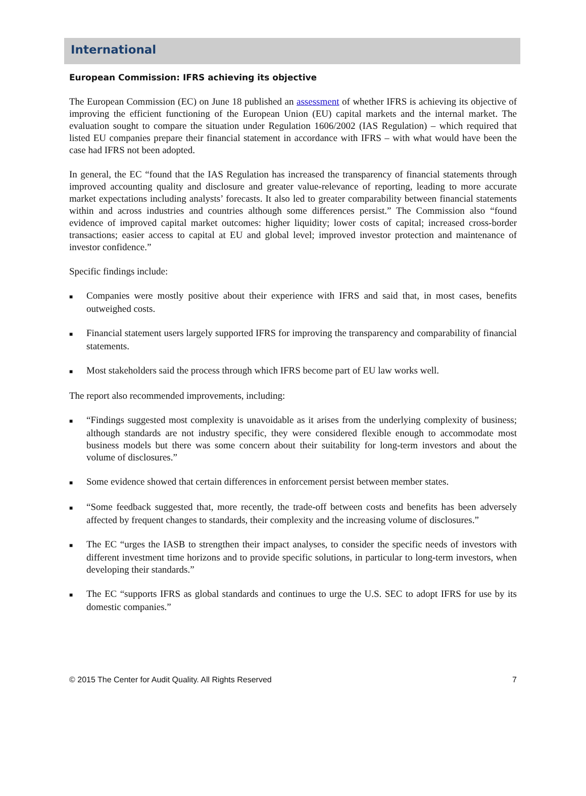International
European Commission: IFRS achieving its objective
The European Commission (EC) on June 18 published an assessment of whether IFRS is achieving its objective of improving the efficient functioning of the European Union (EU) capital markets and the internal market. The evaluation sought to compare the situation under Regulation 1606/2002 (IAS Regulation) – which required that listed EU companies prepare their financial statement in accordance with IFRS – with what would have been the case had IFRS not been adopted.
In general, the EC “found that the IAS Regulation has increased the transparency of financial statements through improved accounting quality and disclosure and greater value-relevance of reporting, leading to more accurate market expectations including analysts’ forecasts. It also led to greater comparability between financial statements within and across industries and countries although some differences persist.” The Commission also “found evidence of improved capital market outcomes: higher liquidity; lower costs of capital; increased cross-border transactions; easier access to capital at EU and global level; improved investor protection and maintenance of investor confidence.”
Specific findings include:
■ Companies were mostly positive about their experience with IFRS and said that, in most cases, benefits outweighed costs.
■ Financial statement users largely supported IFRS for improving the transparency and comparability of financial statements.
■ Most stakeholders said the process through which IFRS become part of EU law works well.
The report also recommended improvements, including:
■ “Findings suggested most complexity is unavoidable as it arises from the underlying complexity of business; although standards are not industry specific, they were considered flexible enough to accommodate most business models but there was some concern about their suitability for long-term investors and about the volume of disclosures.”
■ Some evidence showed that certain differences in enforcement persist between member states.
■ “Some feedback suggested that, more recently, the trade-off between costs and benefits has been adversely affected by frequent changes to standards, their complexity and the increasing volume of disclosures.”
■ The EC “urges the IASB to strengthen their impact analyses, to consider the specific needs of investors with different investment time horizons and to provide specific solutions, in particular to long-term investors, when developing their standards.”
■ The EC “supports IFRS as global standards and continues to urge the U.S. SEC to adopt IFRS for use by its domestic companies.”
© 2015 The Center for Audit Quality. All Rights Reserved 7